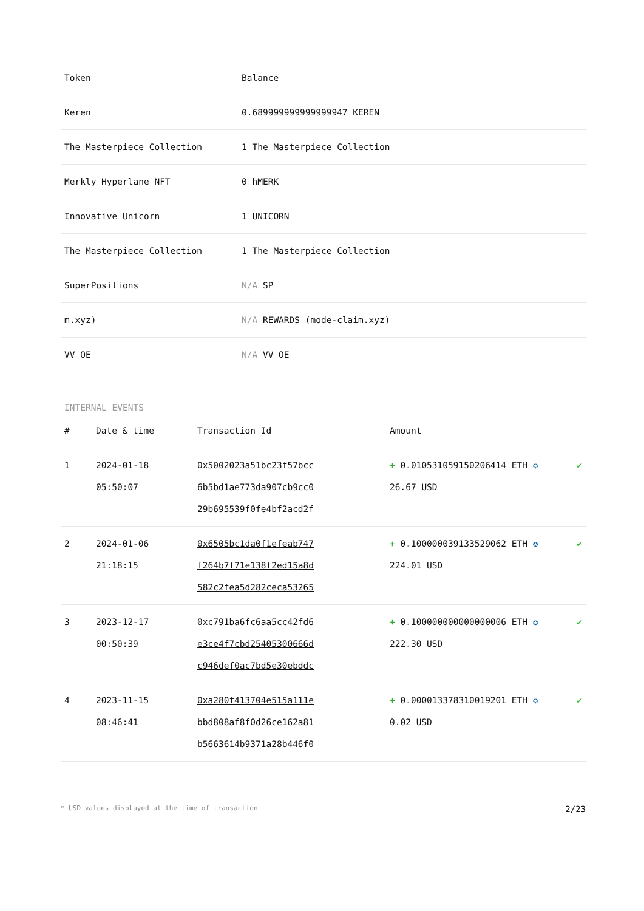| Token | Balance |
| --- | --- |
| Keren | 0.689999999999999947 KEREN |
| The Masterpiece Collection | 1 The Masterpiece Collection |
| Merkly Hyperlane NFT | 0 hMERK |
| Innovative Unicorn | 1 UNICORN |
| The Masterpiece Collection | 1 The Masterpiece Collection |
| SuperPositions | N/A SP |
| m.xyz) | N/A REWARDS (mode-claim.xyz) |
| VV OE | N/A VV OE |
INTERNAL EVENTS
| # | Date & time | Transaction Id | Amount | |
| --- | --- | --- | --- | --- |
| 1 | 2024-01-18 05:50:07 | 0x5002023a51bc23f57bcc 6b5bd1ae773da907cb9cc0 29b695539f0fe4bf2acd2f | + 0.010531059150206414 ETH ✪ 26.67 USD | ✔ |
| 2 | 2024-01-06 21:18:15 | 0x6505bc1da0f1efeab747 f264b7f71e138f2ed15a8d 582c2fea5d282ceca53265 | + 0.100000039133529062 ETH ✪ 224.01 USD | ✔ |
| 3 | 2023-12-17 00:50:39 | 0xc791ba6fc6aa5cc42fd6 e3ce4f7cbd25405300666d c946def0ac7bd5e30ebddc | + 0.100000000000000006 ETH ✪ 222.30 USD | ✔ |
| 4 | 2023-11-15 08:46:41 | 0xa280f413704e515a111e bbd808af8f0d26ce162a81 b5663614b9371a28b446f0 | + 0.000013378310019201 ETH ✪ 0.02 USD | ✔ |
* USD values displayed at the time of transaction 2/23